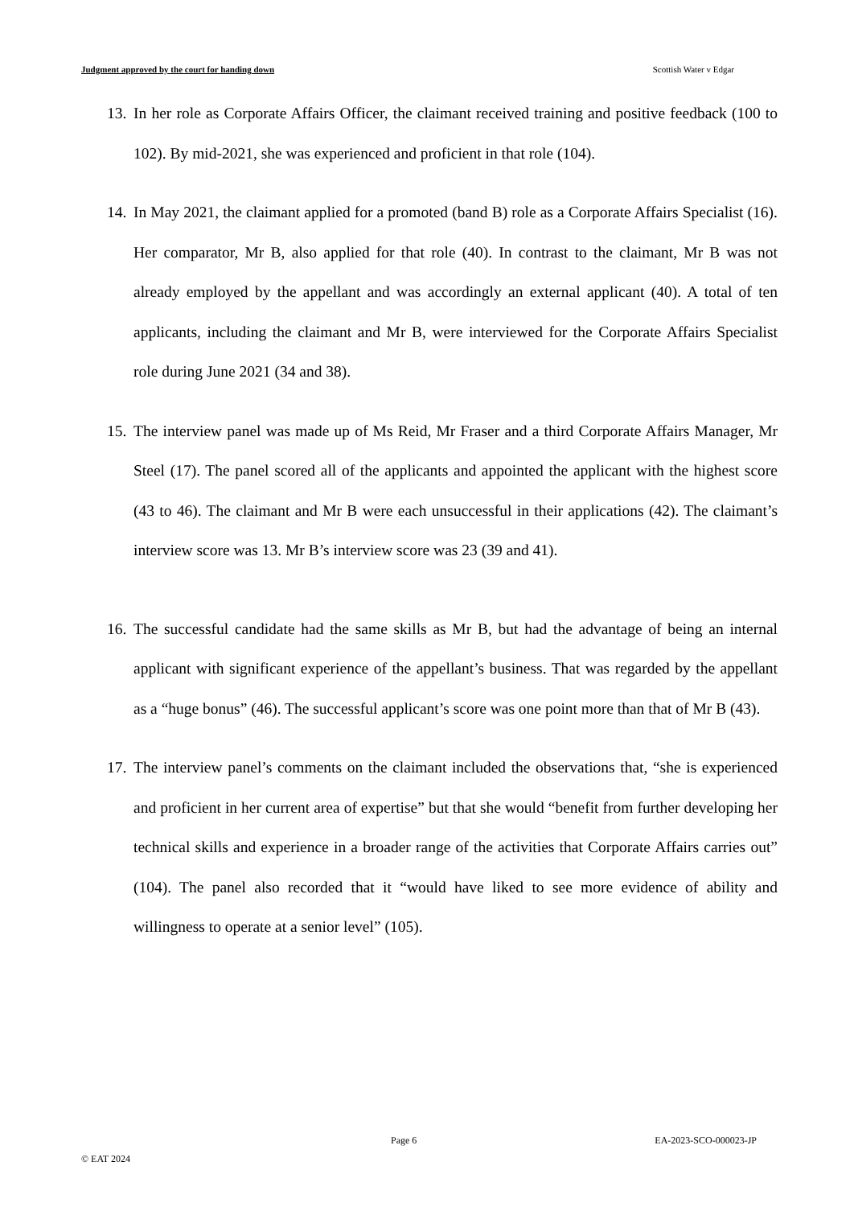Judgment approved by the court for handing down Scottish Water v Edgar
13.
In her role as Corporate Affairs Officer, the claimant received training and positive feedback (100 to 102). By mid-2021, she was experienced and proficient in that role (104).
14.
In May 2021, the claimant applied for a promoted (band B) role as a Corporate Affairs Specialist (16). Her comparator, Mr B, also applied for that role (40). In contrast to the claimant, Mr B was not already employed by the appellant and was accordingly an external applicant (40). A total of ten applicants, including the claimant and Mr B, were interviewed for the Corporate Affairs Specialist role during June 2021 (34 and 38).
15.
The interview panel was made up of Ms Reid, Mr Fraser and a third Corporate Affairs Manager, Mr Steel (17). The panel scored all of the applicants and appointed the applicant with the highest score (43 to 46). The claimant and Mr B were each unsuccessful in their applications (42). The claimant’s interview score was 13. Mr B’s interview score was 23 (39 and 41).
16.
The successful candidate had the same skills as Mr B, but had the advantage of being an internal applicant with significant experience of the appellant’s business. That was regarded by the appellant as a “huge bonus” (46). The successful applicant’s score was one point more than that of Mr B (43).
17.
The interview panel’s comments on the claimant included the observations that, “she is experienced and proficient in her current area of expertise” but that she would “benefit from further developing her technical skills and experience in a broader range of the activities that Corporate Affairs carries out” (104). The panel also recorded that it “would have liked to see more evidence of ability and willingness to operate at a senior level” (105).
Page 6 EA-2023-SCO-000023-JP
© EAT 2024